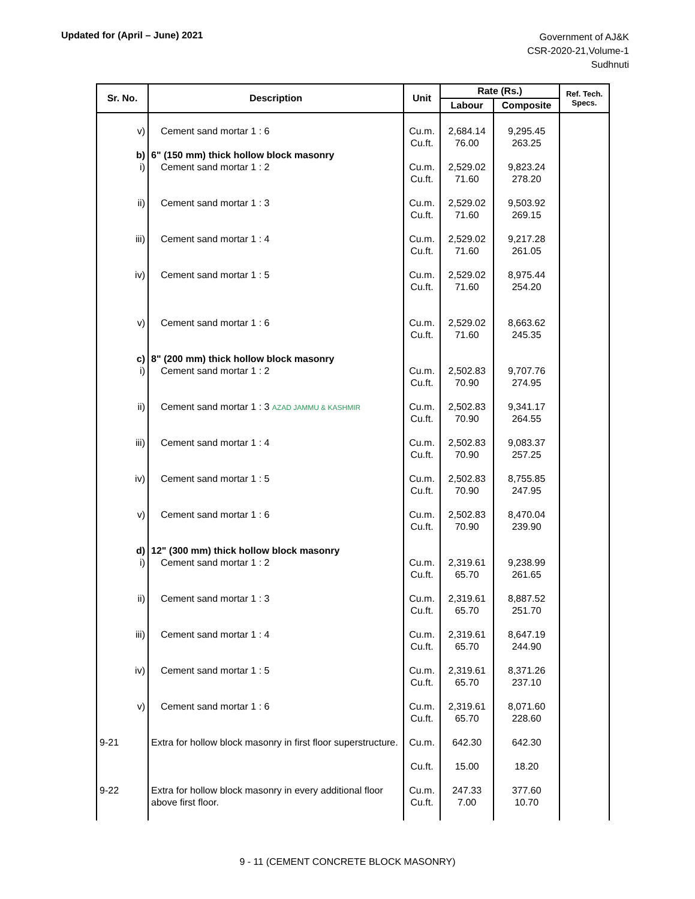Updated for (April – June) 2021
Government of AJ&K
CSR-2020-21,Volume-1
Sudhnuti
| Sr. No. | Description | Unit | Rate (Rs.) | | Ref. Tech. Specs. |
| --- | --- | --- | --- | --- | --- |
| | | | Labour | Composite | |
| v) | Cement sand mortar 1 : 6 | Cu.m. Cu.ft. | 2,684.14 76.00 | 9,295.45 263.25 | |
| b) | 6" (150 mm) thick hollow block masonry | | | | |
| i) | Cement sand mortar 1 : 2 | Cu.m. Cu.ft. | 2,529.02 71.60 | 9,823.24 278.20 | |
| ii) | Cement sand mortar 1 : 3 | Cu.m. Cu.ft. | 2,529.02 71.60 | 9,503.92 269.15 | |
| iii) | Cement sand mortar 1 : 4 | Cu.m. Cu.ft. | 2,529.02 71.60 | 9,217.28 261.05 | |
| iv) | Cement sand mortar 1 : 5 | Cu.m. Cu.ft. | 2,529.02 71.60 | 8,975.44 254.20 | |
| v) | Cement sand mortar 1 : 6 | Cu.m. Cu.ft. | 2,529.02 71.60 | 8,663.62 245.35 | |
| c) | 8" (200 mm) thick hollow block masonry | | | | |
| i) | Cement sand mortar 1 : 2 | Cu.m. Cu.ft. | 2,502.83 70.90 | 9,707.76 274.95 | |
| ii) | Cement sand mortar 1 : 3 AZAD JAMMU & KASHMIR | Cu.m. Cu.ft. | 2,502.83 70.90 | 9,341.17 264.55 | |
| iii) | Cement sand mortar 1 : 4 | Cu.m. Cu.ft. | 2,502.83 70.90 | 9,083.37 257.25 | |
| iv) | Cement sand mortar 1 : 5 | Cu.m. Cu.ft. | 2,502.83 70.90 | 8,755.85 247.95 | |
| v) | Cement sand mortar 1 : 6 | Cu.m. Cu.ft. | 2,502.83 70.90 | 8,470.04 239.90 | |
| d) | 12" (300 mm) thick hollow block masonry | | | | |
| i) | Cement sand mortar 1 : 2 | Cu.m. Cu.ft. | 2,319.61 65.70 | 9,238.99 261.65 | |
| ii) | Cement sand mortar 1 : 3 | Cu.m. Cu.ft. | 2,319.61 65.70 | 8,887.52 251.70 | |
| iii) | Cement sand mortar 1 : 4 | Cu.m. Cu.ft. | 2,319.61 65.70 | 8,647.19 244.90 | |
| iv) | Cement sand mortar 1 : 5 | Cu.m. Cu.ft. | 2,319.61 65.70 | 8,371.26 237.10 | |
| v) | Cement sand mortar 1 : 6 | Cu.m. Cu.ft. | 2,319.61 65.70 | 8,071.60 228.60 | |
| 9-21 | Extra for hollow block masonry in first floor superstructure. | Cu.m. Cu.ft. | 642.30 15.00 | 642.30 18.20 | |
| 9-22 | Extra for hollow block masonry in every additional floor above first floor. | Cu.m. Cu.ft. | 247.33 7.00 | 377.60 10.70 | |
9 - 11 (CEMENT CONCRETE BLOCK MASONRY)